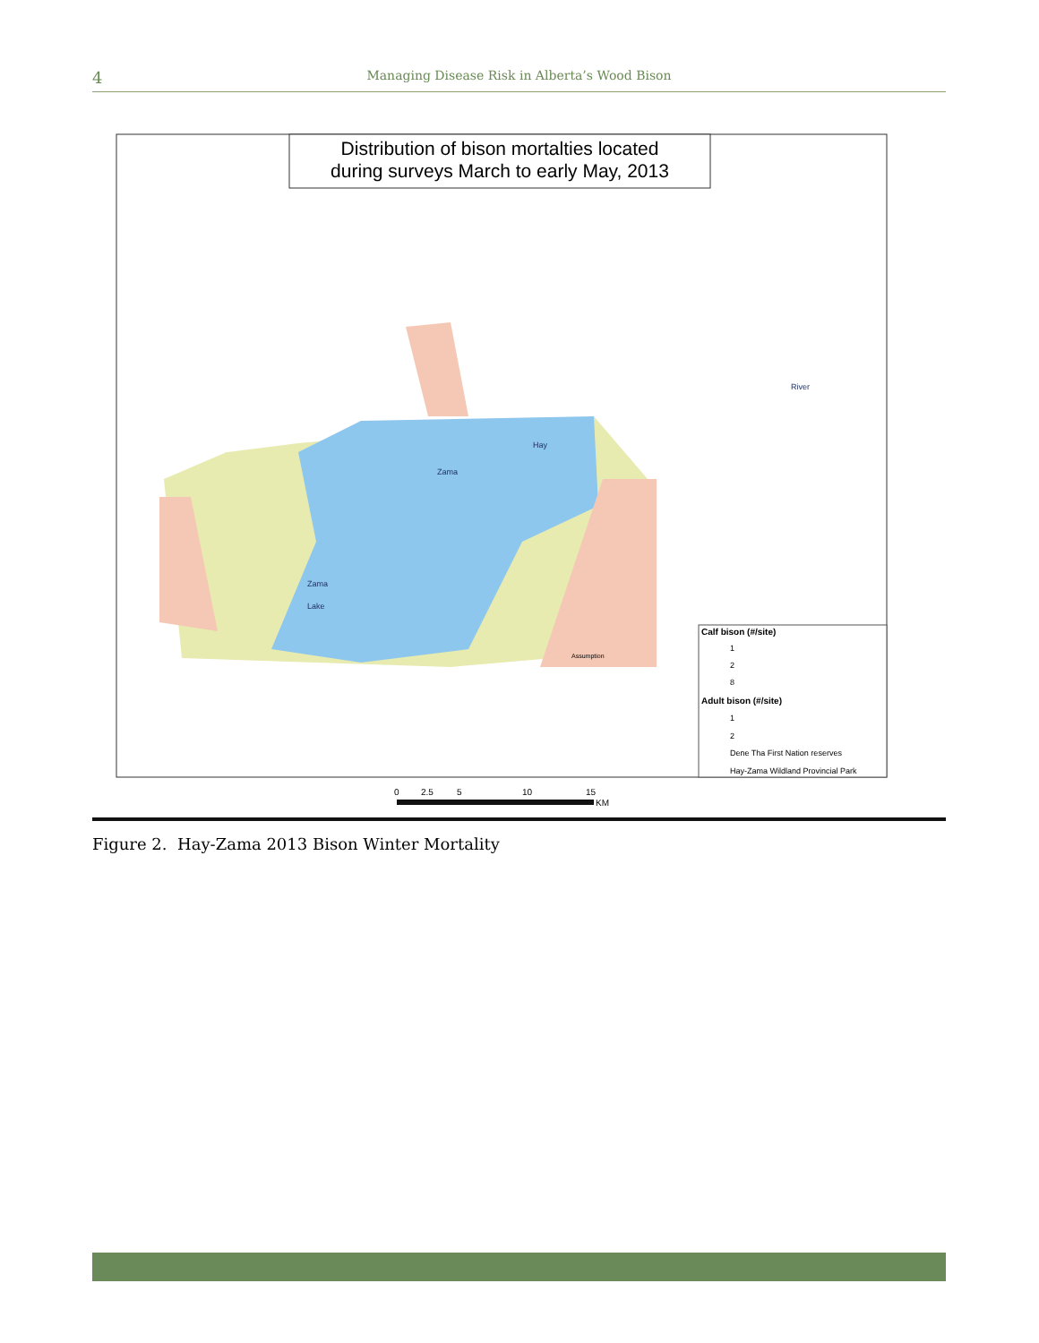4
Managing Disease Risk in Alberta’s Wood Bison
Distribution of bison mortalties located
during surveys March to early May, 2013
Hay
Zama
Zama
Lake
River
Assumption
Calf bison (#/site)
1
2
8
Adult bison (#/site)
1
2
Dene Tha First Nation reserves
Hay-Zama Wildland Provincial Park
0
2.5
5
10
15
KM
Figure 2. Hay-Zama 2013 Bison Winter Mortality